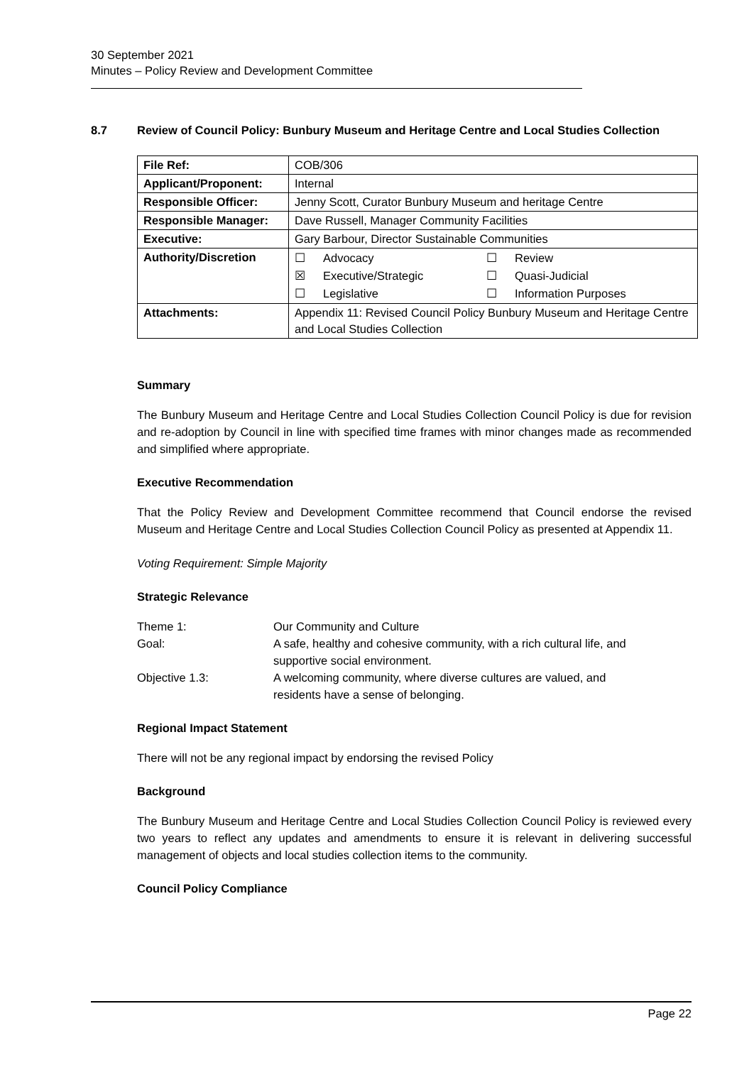30 September 2021
Minutes – Policy Review and Development Committee
8.7 Review of Council Policy: Bunbury Museum and Heritage Centre and Local Studies Collection
| File Ref: | COB/306 |
| Applicant/Proponent: | Internal |
| Responsible Officer: | Jenny Scott, Curator Bunbury Museum and heritage Centre |
| Responsible Manager: | Dave Russell, Manager Community Facilities |
| Executive: | Gary Barbour, Director Sustainable Communities |
| Authority/Discretion | ☐ Advocacy ☐ Review ☒ Executive/Strategic ☐ Quasi-Judicial ☐ Legislative ☐ Information Purposes |
| Attachments: | Appendix 11: Revised Council Policy Bunbury Museum and Heritage Centre and Local Studies Collection |
Summary
The Bunbury Museum and Heritage Centre and Local Studies Collection Council Policy is due for revision and re-adoption by Council in line with specified time frames with minor changes made as recommended and simplified where appropriate.
Executive Recommendation
That the Policy Review and Development Committee recommend that Council endorse the revised Museum and Heritage Centre and Local Studies Collection Council Policy as presented at Appendix 11.
Voting Requirement: Simple Majority
Strategic Relevance
| Theme 1: | Our Community and Culture |
| Goal: | A safe, healthy and cohesive community, with a rich cultural life, and supportive social environment. |
| Objective 1.3: | A welcoming community, where diverse cultures are valued, and residents have a sense of belonging. |
Regional Impact Statement
There will not be any regional impact by endorsing the revised Policy
Background
The Bunbury Museum and Heritage Centre and Local Studies Collection Council Policy is reviewed every two years to reflect any updates and amendments to ensure it is relevant in delivering successful management of objects and local studies collection items to the community.
Council Policy Compliance
Page 22